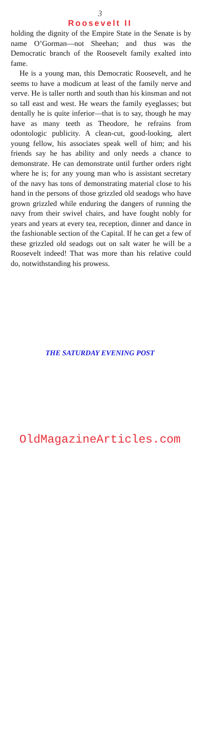3
Roosevelt II
holding the dignity of the Empire State in the Senate is by name O’Gorman—not Sheehan; and thus was the Democratic branch of the Roosevelt family exalted into fame.
He is a young man, this Democratic Roosevelt, and he seems to have a modicum at least of the family nerve and verve. He is taller north and south than his kinsman and not so tall east and west. He wears the family eyeglasses; but dentally he is quite inferior—that is to say, though he may have as many teeth as Theodore, he refrains from odontologic publicity. A clean-cut, good-looking, alert young fellow, his associates speak well of him; and his friends say he has ability and only needs a chance to demonstrate. He can demonstrate until further orders right where he is; for any young man who is assistant secretary of the navy has tons of demonstrating material close to his hand in the persons of those grizzled old seadogs who have grown grizzled while enduring the dangers of running the navy from their swivel chairs, and have fought nobly for years and years at every tea, reception, dinner and dance in the fashionable section of the Capital. If he can get a few of these grizzled old seadogs out on salt water he will be a Roosevelt indeed! That was more than his relative could do, notwithstanding his prowess.
THE SATURDAY EVENING POST
OldMagazineArticles.com